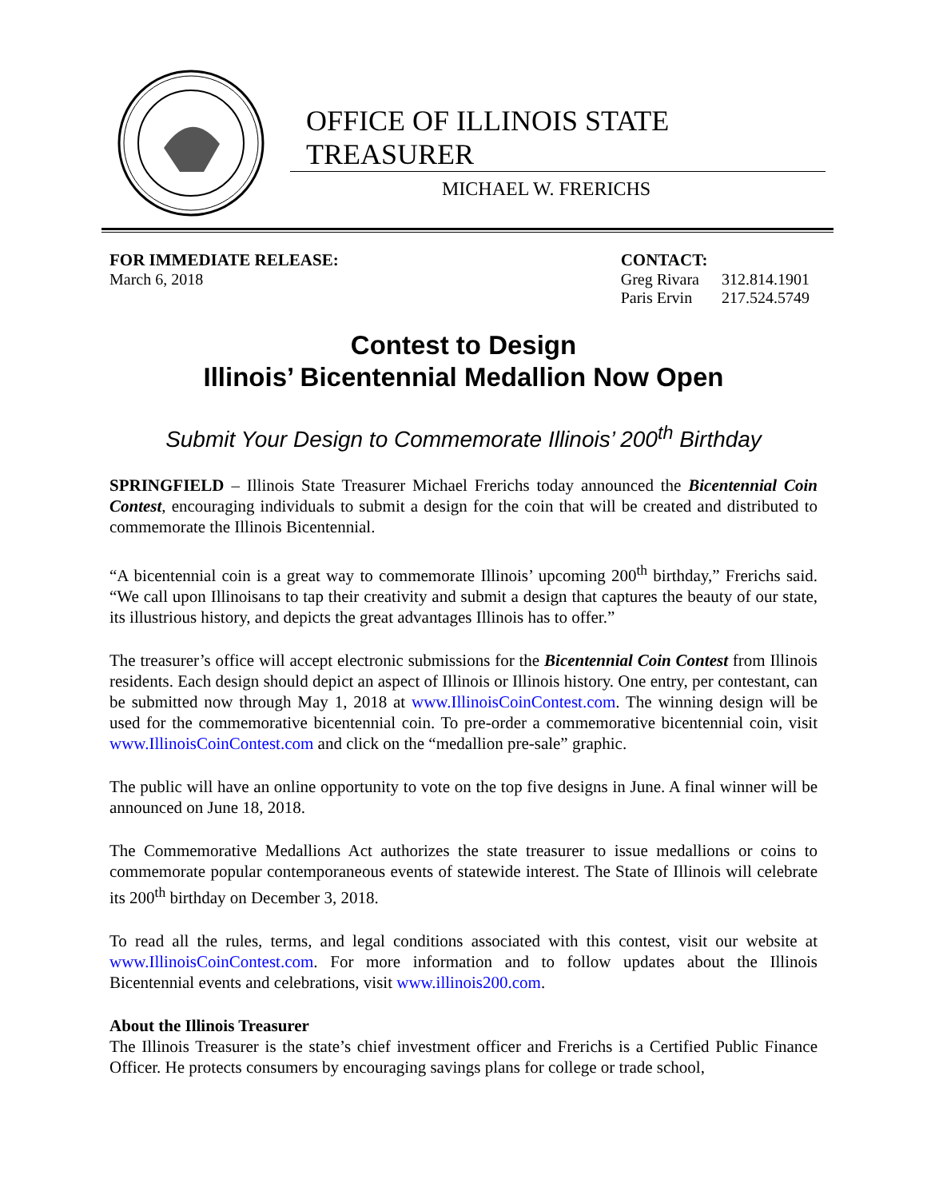OFFICE OF ILLINOIS STATE TREASURER
MICHAEL W. FRERICHS
FOR IMMEDIATE RELEASE:
March 6, 2018
CONTACT:
| Greg Rivara | 312.814.1901 |
| Paris Ervin | 217.524.5749 |
Contest to Design
Illinois’ Bicentennial Medallion Now Open
Submit Your Design to Commemorate Illinois’ 200<sup>th</sup> Birthday
SPRINGFIELD – Illinois State Treasurer Michael Frerichs today announced the Bicentennial Coin Contest, encouraging individuals to submit a design for the coin that will be created and distributed to commemorate the Illinois Bicentennial.
“A bicentennial coin is a great way to commemorate Illinois’ upcoming 200<sup>th</sup> birthday,” Frerichs said. “We call upon Illinoisans to tap their creativity and submit a design that captures the beauty of our state, its illustrious history, and depicts the great advantages Illinois has to offer.”
The treasurer’s office will accept electronic submissions for the Bicentennial Coin Contest from Illinois residents. Each design should depict an aspect of Illinois or Illinois history. One entry, per contestant, can be submitted now through May 1, 2018 at www.IllinoisCoinContest.com. The winning design will be used for the commemorative bicentennial coin. To pre-order a commemorative bicentennial coin, visit www.IllinoisCoinContest.com and click on the “medallion pre-sale” graphic.
The public will have an online opportunity to vote on the top five designs in June. A final winner will be announced on June 18, 2018.
The Commemorative Medallions Act authorizes the state treasurer to issue medallions or coins to commemorate popular contemporaneous events of statewide interest. The State of Illinois will celebrate its 200<sup>th</sup> birthday on December 3, 2018.
To read all the rules, terms, and legal conditions associated with this contest, visit our website at www.IllinoisCoinContest.com. For more information and to follow updates about the Illinois Bicentennial events and celebrations, visit www.illinois200.com.
About the Illinois Treasurer
The Illinois Treasurer is the state’s chief investment officer and Frerichs is a Certified Public Finance Officer. He protects consumers by encouraging savings plans for college or trade school,